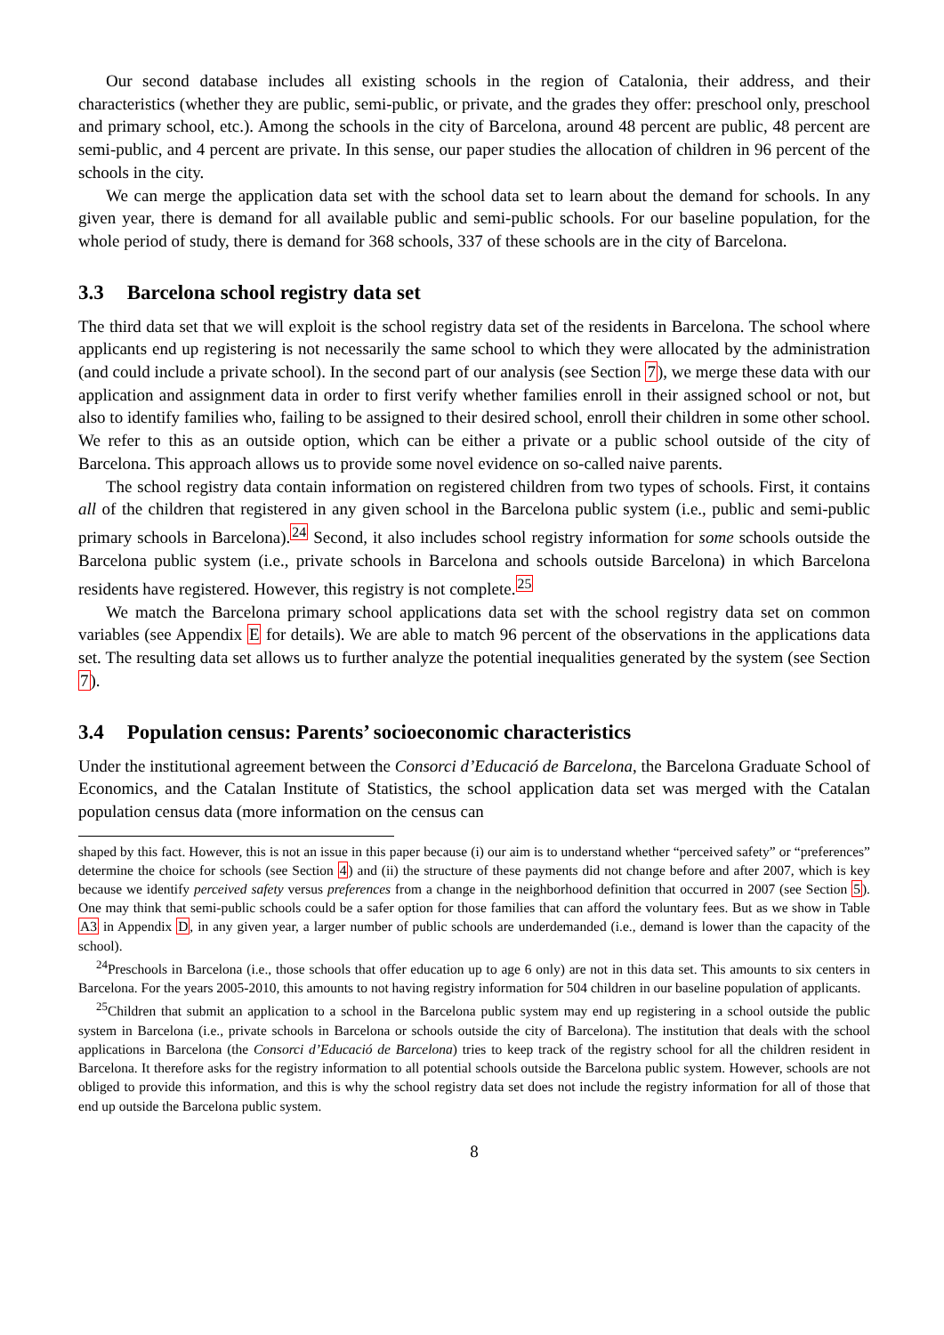Our second database includes all existing schools in the region of Catalonia, their address, and their characteristics (whether they are public, semi-public, or private, and the grades they offer: preschool only, preschool and primary school, etc.). Among the schools in the city of Barcelona, around 48 percent are public, 48 percent are semi-public, and 4 percent are private. In this sense, our paper studies the allocation of children in 96 percent of the schools in the city.
We can merge the application data set with the school data set to learn about the demand for schools. In any given year, there is demand for all available public and semi-public schools. For our baseline population, for the whole period of study, there is demand for 368 schools, 337 of these schools are in the city of Barcelona.
3.3 Barcelona school registry data set
The third data set that we will exploit is the school registry data set of the residents in Barcelona. The school where applicants end up registering is not necessarily the same school to which they were allocated by the administration (and could include a private school). In the second part of our analysis (see Section 7), we merge these data with our application and assignment data in order to first verify whether families enroll in their assigned school or not, but also to identify families who, failing to be assigned to their desired school, enroll their children in some other school. We refer to this as an outside option, which can be either a private or a public school outside of the city of Barcelona. This approach allows us to provide some novel evidence on so-called naive parents.
The school registry data contain information on registered children from two types of schools. First, it contains all of the children that registered in any given school in the Barcelona public system (i.e., public and semi-public primary schools in Barcelona).<sup>24</sup> Second, it also includes school registry information for some schools outside the Barcelona public system (i.e., private schools in Barcelona and schools outside Barcelona) in which Barcelona residents have registered. However, this registry is not complete.<sup>25</sup>
We match the Barcelona primary school applications data set with the school registry data set on common variables (see Appendix E for details). We are able to match 96 percent of the observations in the applications data set. The resulting data set allows us to further analyze the potential inequalities generated by the system (see Section 7).
3.4 Population census: Parents’ socioeconomic characteristics
Under the institutional agreement between the Consorci d’Educació de Barcelona, the Barcelona Graduate School of Economics, and the Catalan Institute of Statistics, the school application data set was merged with the Catalan population census data (more information on the census can
shaped by this fact. However, this is not an issue in this paper because (i) our aim is to understand whether “perceived safety” or “preferences” determine the choice for schools (see Section 4) and (ii) the structure of these payments did not change before and after 2007, which is key because we identify perceived safety versus preferences from a change in the neighborhood definition that occurred in 2007 (see Section 5). One may think that semi-public schools could be a safer option for those families that can afford the voluntary fees. But as we show in Table A3 in Appendix D, in any given year, a larger number of public schools are underdemanded (i.e., demand is lower than the capacity of the school).
<sup>24</sup> Preschools in Barcelona (i.e., those schools that offer education up to age 6 only) are not in this data set. This amounts to six centers in Barcelona. For the years 2005-2010, this amounts to not having registry information for 504 children in our baseline population of applicants.
<sup>25</sup> Children that submit an application to a school in the Barcelona public system may end up registering in a school outside the public system in Barcelona (i.e., private schools in Barcelona or schools outside the city of Barcelona). The institution that deals with the school applications in Barcelona (the Consorci d’Educació de Barcelona) tries to keep track of the registry school for all the children resident in Barcelona. It therefore asks for the registry information to all potential schools outside the Barcelona public system. However, schools are not obliged to provide this information, and this is why the school registry data set does not include the registry information for all of those that end up outside the Barcelona public system.
8